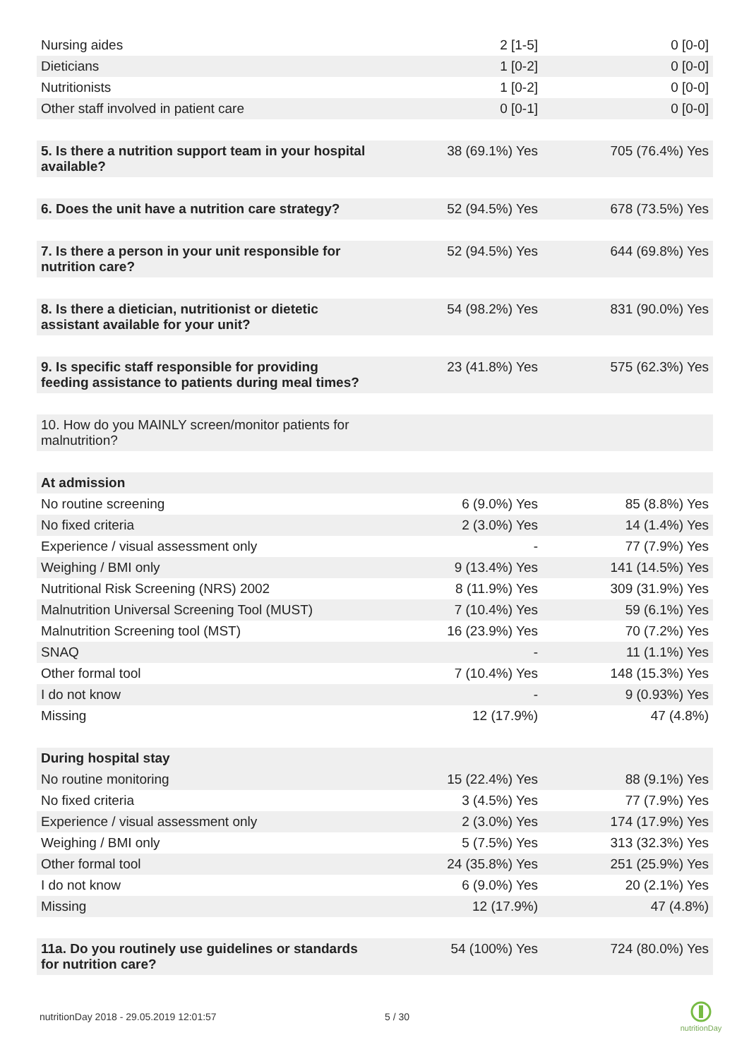| Nursing aides | 2 [1-5] | 0 [0-0] |
| Dieticians | 1 [0-2] | 0 [0-0] |
| Nutritionists | 1 [0-2] | 0 [0-0] |
| Other staff involved in patient care | 0 [0-1] | 0 [0-0] |
| 5. Is there a nutrition support team in your hospital available? | 38 (69.1%) Yes | 705 (76.4%) Yes |
| 6. Does the unit have a nutrition care strategy? | 52 (94.5%) Yes | 678 (73.5%) Yes |
| 7. Is there a person in your unit responsible for nutrition care? | 52 (94.5%) Yes | 644 (69.8%) Yes |
| 8. Is there a dietician, nutritionist or dietetic assistant available for your unit? | 54 (98.2%) Yes | 831 (90.0%) Yes |
| 9. Is specific staff responsible for providing feeding assistance to patients during meal times? | 23 (41.8%) Yes | 575 (62.3%) Yes |
| 10. How do you MAINLY screen/monitor patients for malnutrition? | | |
| At admission | | |
| No routine screening | 6 (9.0%) Yes | 85 (8.8%) Yes |
| No fixed criteria | 2 (3.0%) Yes | 14 (1.4%) Yes |
| Experience / visual assessment only | - | 77 (7.9%) Yes |
| Weighing / BMI only | 9 (13.4%) Yes | 141 (14.5%) Yes |
| Nutritional Risk Screening (NRS) 2002 | 8 (11.9%) Yes | 309 (31.9%) Yes |
| Malnutrition Universal Screening Tool (MUST) | 7 (10.4%) Yes | 59 (6.1%) Yes |
| Malnutrition Screening tool (MST) | 16 (23.9%) Yes | 70 (7.2%) Yes |
| SNAQ | - | 11 (1.1%) Yes |
| Other formal tool | 7 (10.4%) Yes | 148 (15.3%) Yes |
| I do not know | - | 9 (0.93%) Yes |
| Missing | 12 (17.9%) | 47 (4.8%) |
| During hospital stay | | |
| No routine monitoring | 15 (22.4%) Yes | 88 (9.1%) Yes |
| No fixed criteria | 3 (4.5%) Yes | 77 (7.9%) Yes |
| Experience / visual assessment only | 2 (3.0%) Yes | 174 (17.9%) Yes |
| Weighing / BMI only | 5 (7.5%) Yes | 313 (32.3%) Yes |
| Other formal tool | 24 (35.8%) Yes | 251 (25.9%) Yes |
| I do not know | 6 (9.0%) Yes | 20 (2.1%) Yes |
| Missing | 12 (17.9%) | 47 (4.8%) |
| 11a. Do you routinely use guidelines or standards for nutrition care? | 54 (100%) Yes | 724 (80.0%) Yes |
nutritionDay 2018 - 29.05.2019 12:01:57
5 / 30
nutritionDay